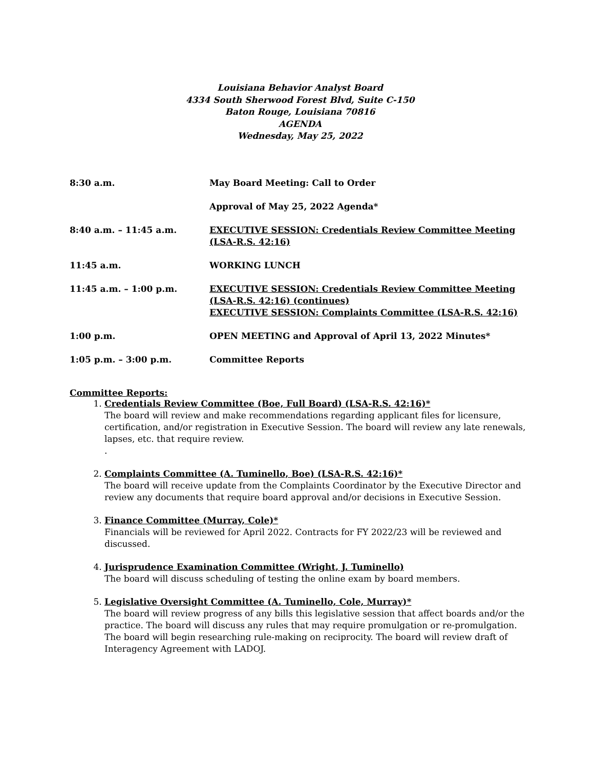Louisiana Behavior Analyst Board
4334 South Sherwood Forest Blvd, Suite C-150
Baton Rouge, Louisiana 70816
AGENDA
Wednesday, May 25, 2022
| 8:30 a.m. | May Board Meeting: Call to Order |
| | Approval of May 25, 2022 Agenda* |
| 8:40 a.m. – 11:45 a.m. | EXECUTIVE SESSION: Credentials Review Committee Meeting (LSA-R.S. 42:16) |
| 11:45 a.m. | WORKING LUNCH |
| 11:45 a.m. – 1:00 p.m. | EXECUTIVE SESSION: Credentials Review Committee Meeting (LSA-R.S. 42:16) (continues) EXECUTIVE SESSION: Complaints Committee (LSA-R.S. 42:16) |
| 1:00 p.m. | OPEN MEETING and Approval of April 13, 2022 Minutes* |
| 1:05 p.m. – 3:00 p.m. | Committee Reports |
Committee Reports:
1. Credentials Review Committee (Boe, Full Board) (LSA-R.S. 42:16)*
The board will review and make recommendations regarding applicant files for licensure, certification, and/or registration in Executive Session. The board will review any late renewals, lapses, etc. that require review.
.
2. Complaints Committee (A. Tuminello, Boe) (LSA-R.S. 42:16)*
The board will receive update from the Complaints Coordinator by the Executive Director and review any documents that require board approval and/or decisions in Executive Session.
3. Finance Committee (Murray, Cole)*
Financials will be reviewed for April 2022. Contracts for FY 2022/23 will be reviewed and discussed.
4. Jurisprudence Examination Committee (Wright, J. Tuminello)
The board will discuss scheduling of testing the online exam by board members.
5. Legislative Oversight Committee (A. Tuminello, Cole, Murray)*
The board will review progress of any bills this legislative session that affect boards and/or the practice. The board will discuss any rules that may require promulgation or re-promulgation. The board will begin researching rule-making on reciprocity. The board will review draft of Interagency Agreement with LADOJ.